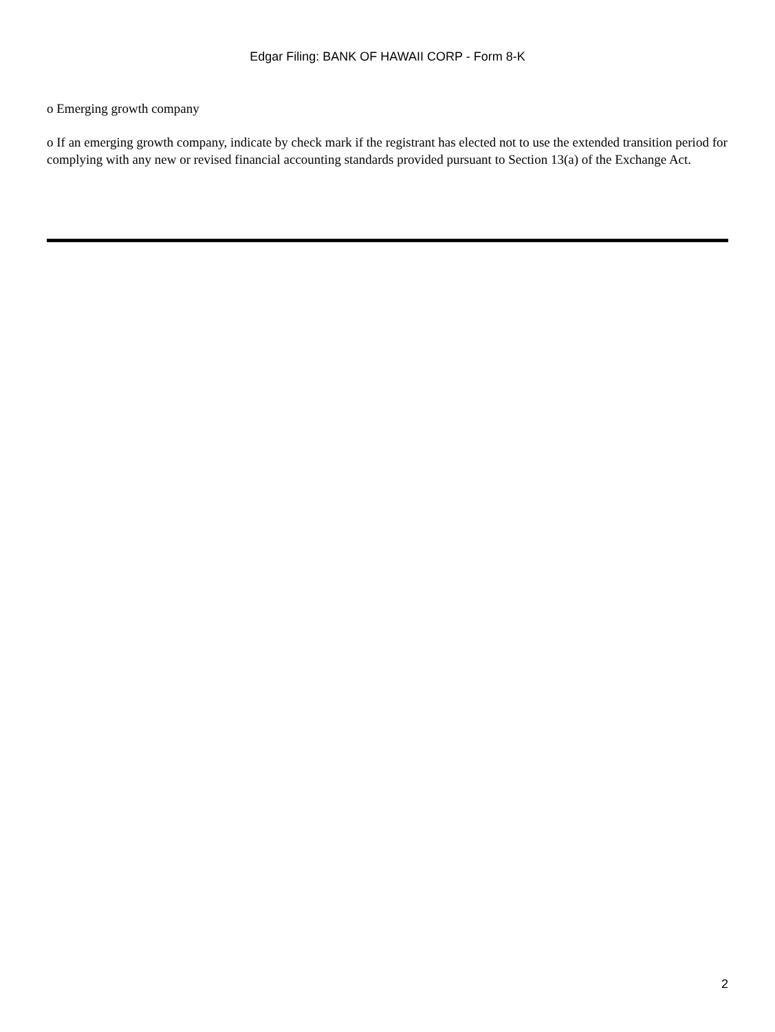Edgar Filing: BANK OF HAWAII CORP - Form 8-K
o Emerging growth company
o If an emerging growth company, indicate by check mark if the registrant has elected not to use the extended transition period for complying with any new or revised financial accounting standards provided pursuant to Section 13(a) of the Exchange Act.
2